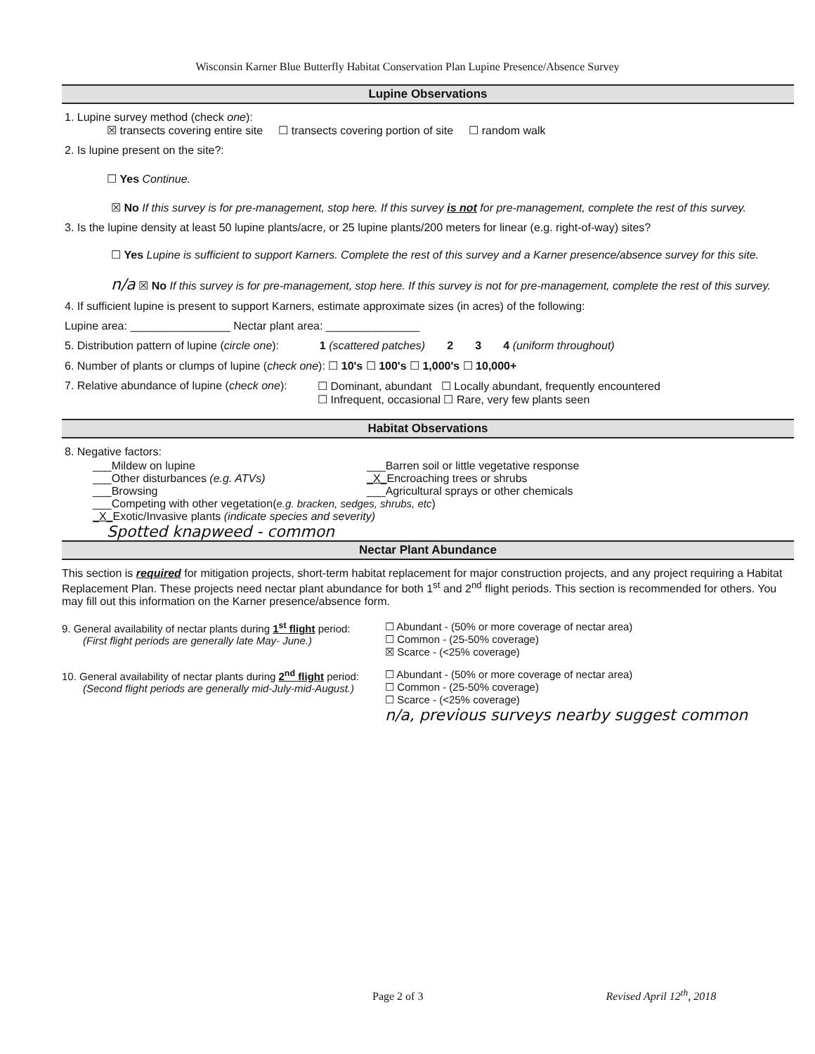Wisconsin Karner Blue Butterfly Habitat Conservation Plan Lupine Presence/Absence Survey
Lupine Observations
1. Lupine survey method (check one):
☒ transects covering entire site ☐ transects covering portion of site ☐ random walk
2. Is lupine present on the site?:
☐ Yes Continue.
☒ No If this survey is for pre-management, stop here. If this survey is not for pre-management, complete the rest of this survey.
3. Is the lupine density at least 50 lupine plants/acre, or 25 lupine plants/200 meters for linear (e.g. right-of-way) sites?
☐ Yes Lupine is sufficient to support Karners. Complete the rest of this survey and a Karner presence/absence survey for this site.
n/a ☒ No If this survey is for pre-management, stop here. If this survey is not for pre-management, complete the rest of this survey.
4. If sufficient lupine is present to support Karners, estimate approximate sizes (in acres) of the following:
Lupine area: ________________ Nectar plant area: _______________
5. Distribution pattern of lupine (circle one): 1 (scattered patches) 2 3 4 (uniform throughout)
6. Number of plants or clumps of lupine (check one): ☐ 10's ☐ 100's ☐ 1,000's ☐ 10,000+
7. Relative abundance of lupine (check one):
☐ Dominant, abundant ☐ Locally abundant, frequently encountered
☐ Infrequent, occasional ☐ Rare, very few plants seen
Habitat Observations
8. Negative factors:
___Mildew on lupine
___Other disturbances (e.g. ATVs)
___Browsing
___Barren soil or little vegetative response
_X_Encroaching trees or shrubs
___Agricultural sprays or other chemicals
___Competing with other vegetation(e.g. bracken, sedges, shrubs, etc)
_X_Exotic/Invasive plants (indicate species and severity)
Spotted knapweed - common
Nectar Plant Abundance
This section is required for mitigation projects, short-term habitat replacement for major construction projects, and any project requiring a Habitat Replacement Plan. These projects need nectar plant abundance for both 1<sup>st</sup> and 2<sup>nd</sup> flight periods. This section is recommended for others. You may fill out this information on the Karner presence/absence form.
9. General availability of nectar plants during 1<sup>st</sup> flight period:
(First flight periods are generally late May- June.)
☐ Abundant - (50% or more coverage of nectar area)
☐ Common - (25-50% coverage)
☒ Scarce - (<25% coverage)
10. General availability of nectar plants during 2<sup>nd</sup> flight period:
(Second flight periods are generally mid-July-mid-August.)
☐ Abundant - (50% or more coverage of nectar area)
☐ Common - (25-50% coverage)
☐ Scarce - (<25% coverage)
n/a, previous surveys nearby suggest common
Page 2 of 3 Revised April 12<sup>th</sup>, 2018